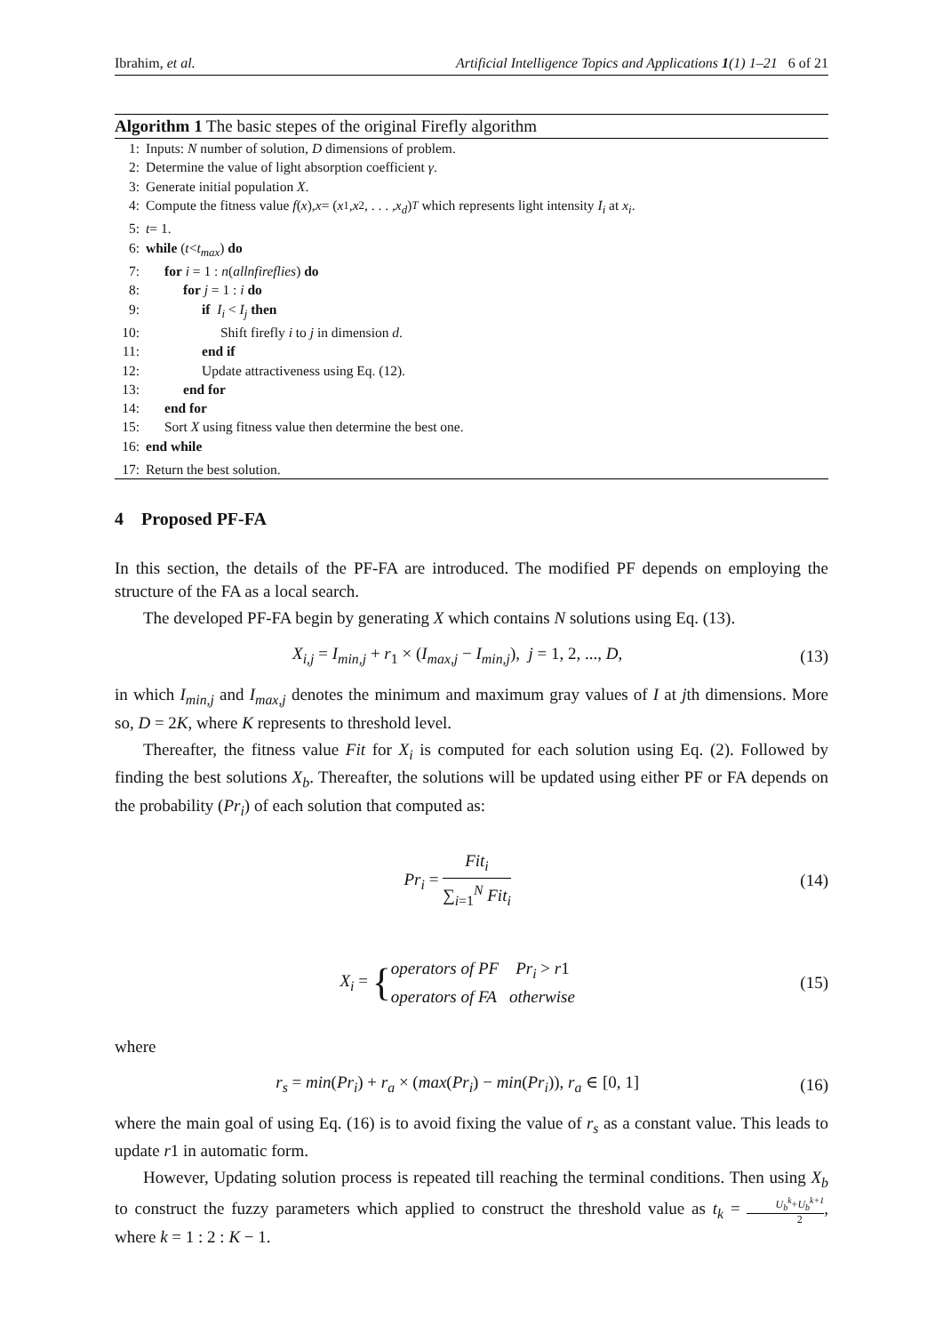Ibrahim, et al. Artificial Intelligence Topics and Applications 1(1) 1–21 6 of 21
Algorithm 1 The basic stepes of the original Firefly algorithm
1: Inputs: N number of solution, D dimensions of problem.
2: Determine the value of light absorption coefficient γ.
3: Generate initial population X.
4: Compute the fitness value f (x), x = (x<sub>1</sub>, x<sub>2</sub>, . . . , x<sub>d</sub>)<sup>T</sup> which represents light intensity I<sub>i</sub> at x<sub>i</sub>.
5: t = 1.
6: while (t < t<sub>max</sub>) do
7: for i = 1 : n(allnfireflies) do
8: for j = 1 : i do
9: if I<sub>i</sub> < I<sub>j</sub> then
10: Shift firefly i to j in dimension d.
11: end if
12: Update attractiveness using Eq. (12).
13: end for
14: end for
15: Sort X using fitness value then determine the best one.
16: end while
17: Return the best solution.
4 Proposed PF-FA
In this section, the details of the PF-FA are introduced. The modified PF depends on employing the structure of the FA as a local search.
The developed PF-FA begin by generating X which contains N solutions using Eq. (13).
X<sub>i,j</sub> = I<sub>min,j</sub> + r<sub>1</sub> × (I<sub>max,j</sub> − I<sub>min,j</sub>), j = 1, 2, ..., D, (13)
in which I<sub>min,j</sub> and I<sub>max,j</sub> denotes the minimum and maximum gray values of I at jth dimensions. More so, D = 2K, where K represents to threshold level.
Thereafter, the fitness value Fit for X<sub>i</sub> is computed for each solution using Eq. (2). Followed by finding the best solutions X<sub>b</sub>. Thereafter, the solutions will be updated using either PF or FA depends on the probability (Pr<sub>i</sub>) of each solution that computed as:
Pr<sub>i</sub> = Fit<sub>i</sub> ∑<sub>i=1</sub><sup>N</sup> Fit<sub>i</sub> (14)
X<sub>i</sub> = {operators of PF Pr<sub>i</sub> > r1 operators of FA otherwise (15)
where
r<sub>s</sub> = min(Pr<sub>i</sub>) + r<sub>a</sub> × (max(Pr<sub>i</sub>) − min(Pr<sub>i</sub>)), r<sub>a</sub> ∈ [0, 1] (16)
where the main goal of using Eq. (16) is to avoid fixing the value of r<sub>s</sub> as a constant value. This leads to update r1 in automatic form.
However, Updating solution process is repeated till reaching the terminal conditions. Then using X<sub>b</sub> to construct the fuzzy parameters which applied to construct the threshold value as t<sub>k</sub> = U<sub>b</sub><sup>k</sup>+U<sub>b</sub><sup>k+1</sup> 2, where k = 1 : 2 : K − 1.